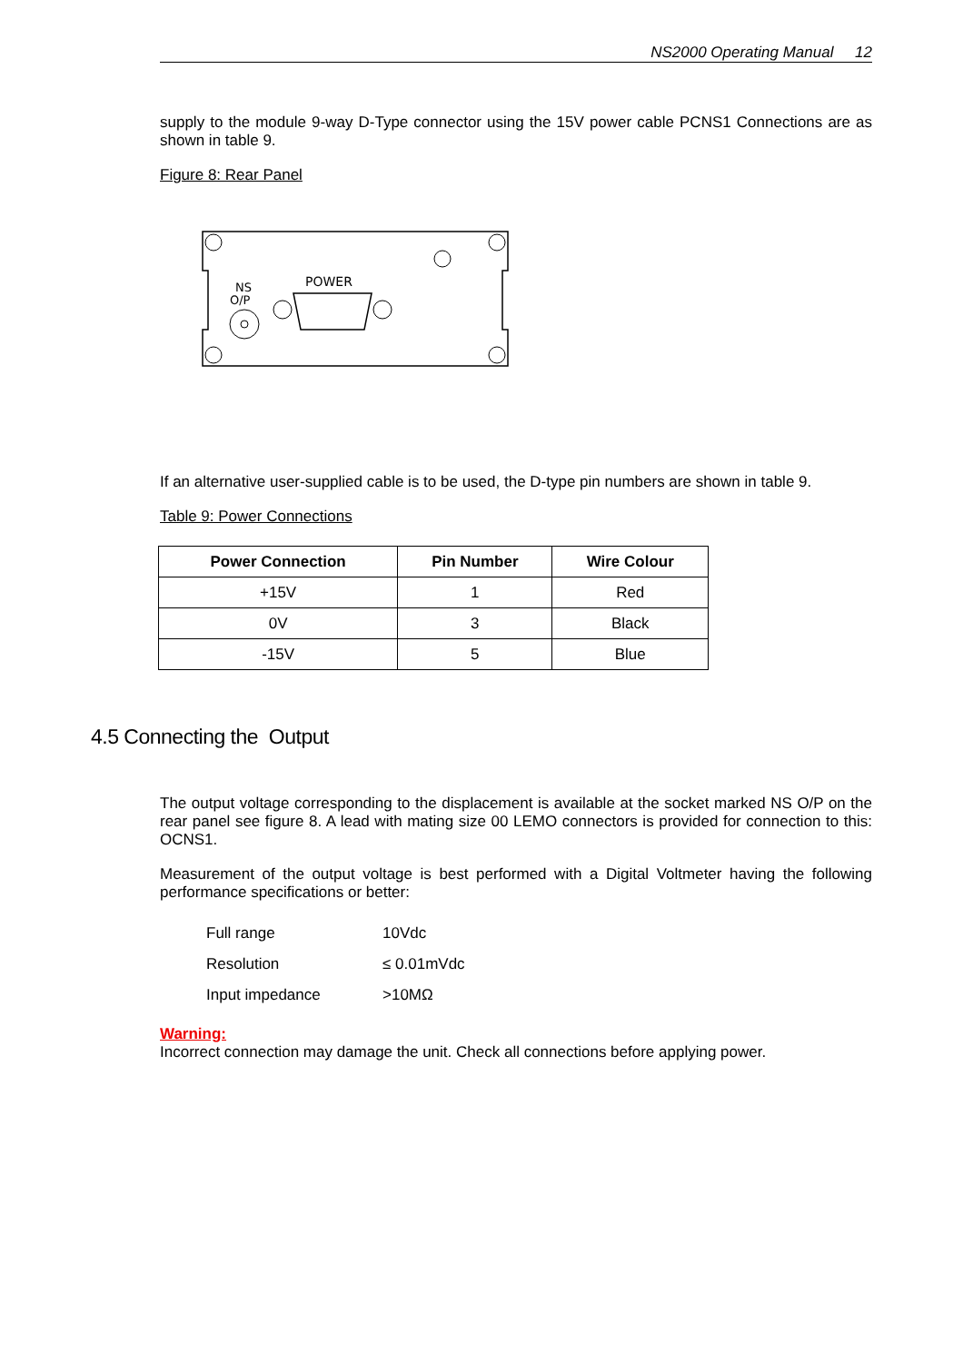NS2000 Operating Manual 12
supply to the module 9-way D-Type connector using the 15V power cable PCNS1 Connections are as shown in table 9.
Figure 8: Rear Panel
NS
O/P
POWER
If an alternative user-supplied cable is to be used, the D-type pin numbers are shown in table 9.
Table 9: Power Connections
| Power Connection | Pin Number | Wire Colour |
| --- | --- | --- |
| +15V | 1 | Red |
| 0V | 3 | Black |
| -15V | 5 | Blue |
4.5 Connecting the Output
The output voltage corresponding to the displacement is available at the socket marked NS O/P on the rear panel see figure 8. A lead with mating size 00 LEMO connectors is provided for connection to this: OCNS1.
Measurement of the output voltage is best performed with a Digital Voltmeter having the following performance specifications or better:
| Full range | 10Vdc |
| Resolution | ≤ 0.01mVdc |
| Input impedance | >10MΩ |
Warning:
Incorrect connection may damage the unit. Check all connections before applying power.